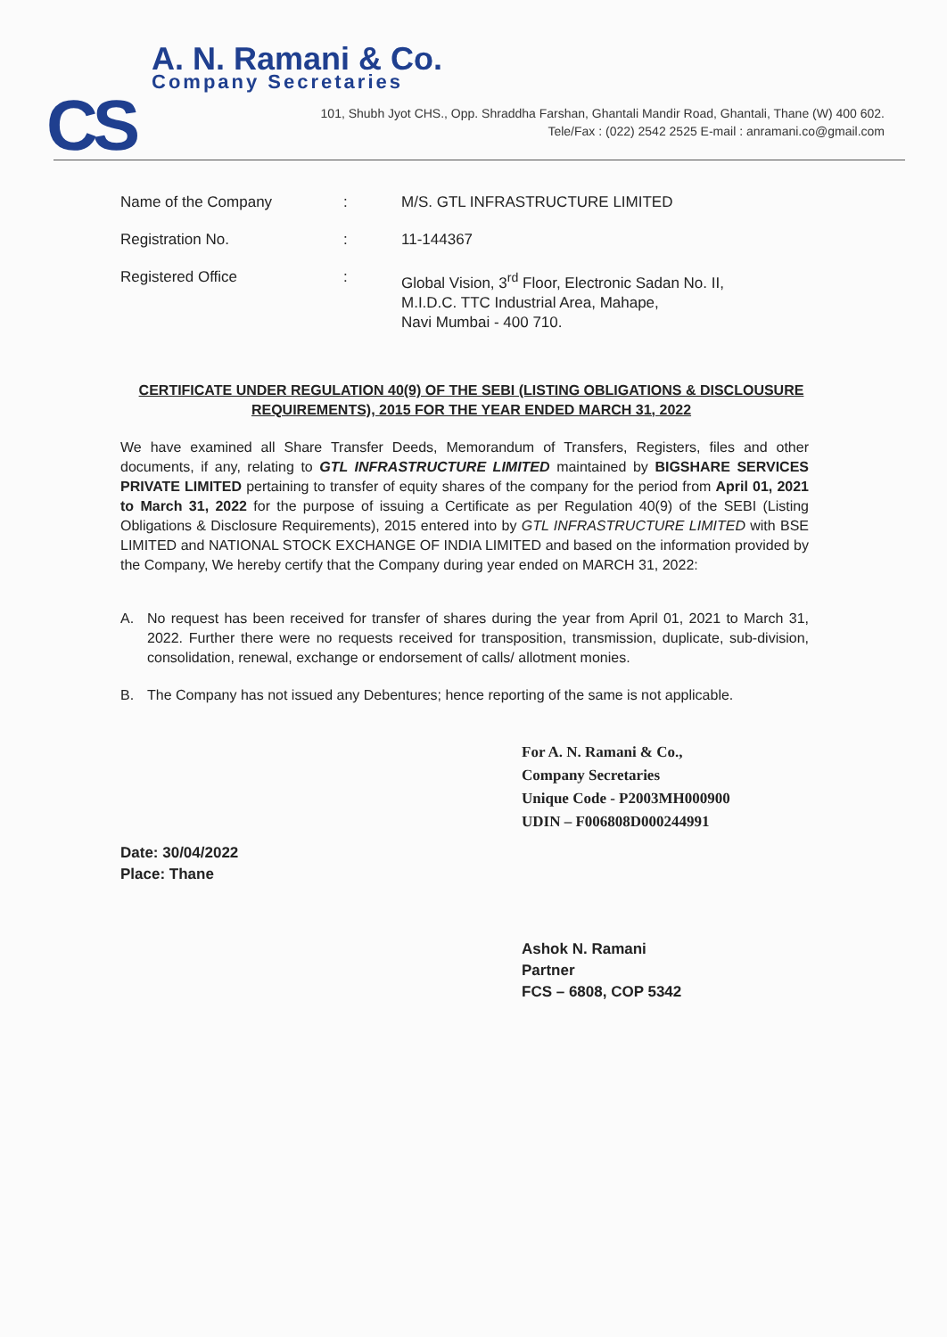CS
A. N. Ramani & Co.
Company Secretaries
101, Shubh Jyot CHS., Opp. Shraddha Farshan, Ghantali Mandir Road, Ghantali, Thane (W) 400 602.
Tele/Fax : (022) 2542 2525 E-mail : anramani.co@gmail.com
| Name of the Company | : | M/S. GTL INFRASTRUCTURE LIMITED |
| Registration No. | : | 11-144367 |
| Registered Office | : | Global Vision, 3<sup>rd</sup> Floor, Electronic Sadan No. II, M.I.D.C. TTC Industrial Area, Mahape, Navi Mumbai - 400 710. |
CERTIFICATE UNDER REGULATION 40(9) OF THE SEBI (LISTING OBLIGATIONS & DISCLOUSURE REQUIREMENTS), 2015 FOR THE YEAR ENDED MARCH 31, 2022
We have examined all Share Transfer Deeds, Memorandum of Transfers, Registers, files and other documents, if any, relating to GTL INFRASTRUCTURE LIMITED maintained by BIGSHARE SERVICES PRIVATE LIMITED pertaining to transfer of equity shares of the company for the period from April 01, 2021 to March 31, 2022 for the purpose of issuing a Certificate as per Regulation 40(9) of the SEBI (Listing Obligations & Disclosure Requirements), 2015 entered into by GTL INFRASTRUCTURE LIMITED with BSE LIMITED and NATIONAL STOCK EXCHANGE OF INDIA LIMITED and based on the information provided by the Company, We hereby certify that the Company during year ended on MARCH 31, 2022:
A. No request has been received for transfer of shares during the year from April 01, 2021 to March 31, 2022. Further there were no requests received for transposition, transmission, duplicate, sub-division, consolidation, renewal, exchange or endorsement of calls/ allotment monies.
B. The Company has not issued any Debentures; hence reporting of the same is not applicable.
For A. N. Ramani & Co.,
Company Secretaries
Unique Code - P2003MH000900
UDIN – F006808D000244991
Date: 30/04/2022
Place: Thane
Ashok N. Ramani
Partner
FCS – 6808, COP 5342